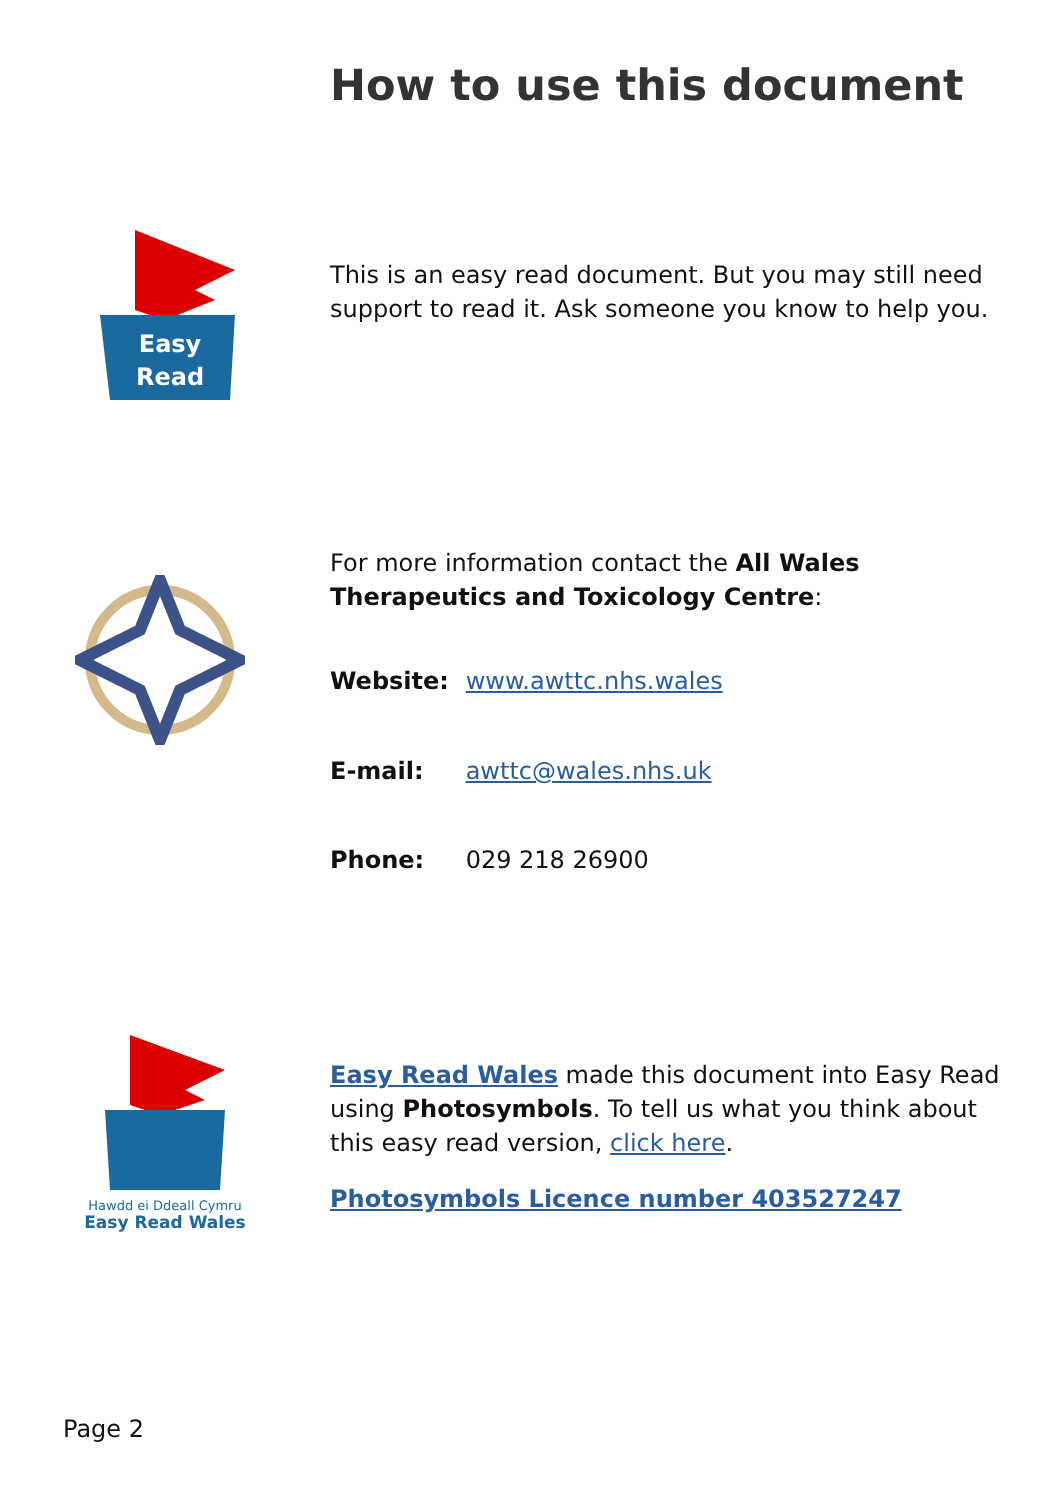How to use this document
Easy
Read
This is an easy read document. But you may still need support to read it. Ask someone you know to help you.
For more information contact the All Wales Therapeutics and Toxicology Centre:
Website: www.awttc.nhs.wales
E-mail: awttc@wales.nhs.uk
Phone: 029 218 26900
Hawdd ei Ddeall Cymru
Easy Read Wales
Easy Read Wales made this document into Easy Read using Photosymbols. To tell us what you think about this easy read version, click here.
Photosymbols Licence number 403527247
Page 2